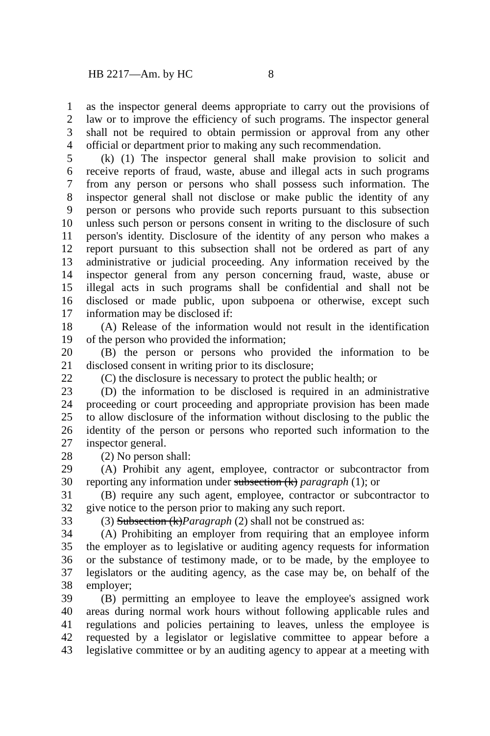HB 2217—Am. by HC 8
1 as the inspector general deems appropriate to carry out the provisions of
2 law or to improve the efficiency of such programs. The inspector general
3 shall not be required to obtain permission or approval from any other
4 official or department prior to making any such recommendation.
5 (k) (1) The inspector general shall make provision to solicit and
6 receive reports of fraud, waste, abuse and illegal acts in such programs
7 from any person or persons who shall possess such information. The
8 inspector general shall not disclose or make public the identity of any
9 person or persons who provide such reports pursuant to this subsection
10 unless such person or persons consent in writing to the disclosure of such
11 person's identity. Disclosure of the identity of any person who makes a
12 report pursuant to this subsection shall not be ordered as part of any
13 administrative or judicial proceeding. Any information received by the
14 inspector general from any person concerning fraud, waste, abuse or
15 illegal acts in such programs shall be confidential and shall not be
16 disclosed or made public, upon subpoena or otherwise, except such
17 information may be disclosed if:
18 (A) Release of the information would not result in the identification
19 of the person who provided the information;
20 (B) the person or persons who provided the information to be
21 disclosed consent in writing prior to its disclosure;
22 (C) the disclosure is necessary to protect the public health; or
23 (D) the information to be disclosed is required in an administrative
24 proceeding or court proceeding and appropriate provision has been made
25 to allow disclosure of the information without disclosing to the public the
26 identity of the person or persons who reported such information to the
27 inspector general.
28 (2) No person shall:
29 (A) Prohibit any agent, employee, contractor or subcontractor from
30 reporting any information under subsection (k) paragraph (1); or
31 (B) require any such agent, employee, contractor or subcontractor to
32 give notice to the person prior to making any such report.
33 (3) Subsection (k)Paragraph (2) shall not be construed as:
34 (A) Prohibiting an employer from requiring that an employee inform
35 the employer as to legislative or auditing agency requests for information
36 or the substance of testimony made, or to be made, by the employee to
37 legislators or the auditing agency, as the case may be, on behalf of the
38 employer;
39 (B) permitting an employee to leave the employee's assigned work
40 areas during normal work hours without following applicable rules and
41 regulations and policies pertaining to leaves, unless the employee is
42 requested by a legislator or legislative committee to appear before a
43 legislative committee or by an auditing agency to appear at a meeting with